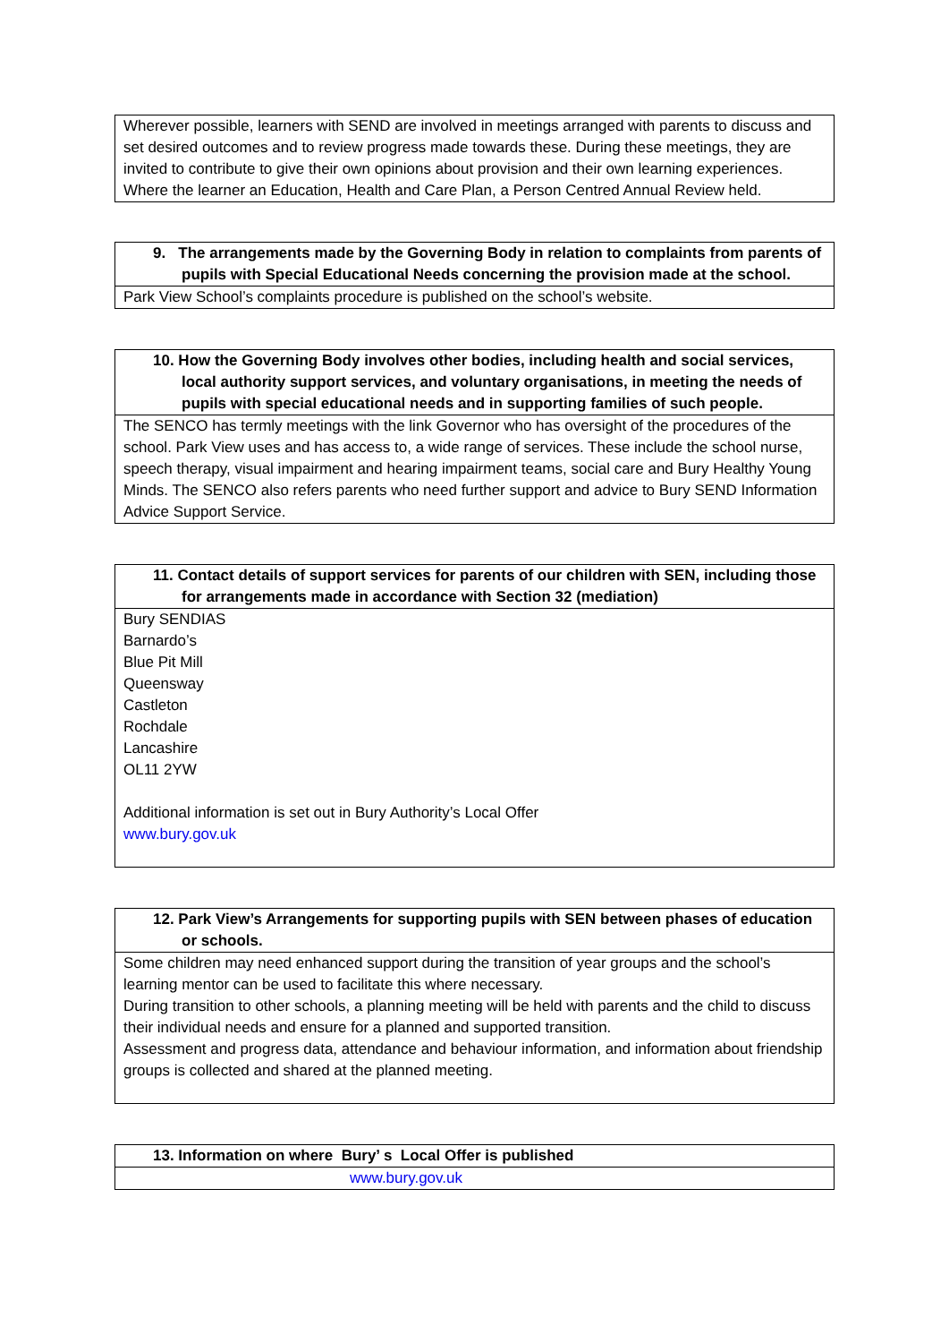| Wherever possible, learners with SEND are involved in meetings arranged with parents to discuss and set desired outcomes and to review progress made towards these. During these meetings, they are invited to contribute to give their own opinions about provision and their own learning experiences. Where the learner an Education, Health and Care Plan, a Person Centred Annual Review held. |
| 9. The arrangements made by the Governing Body in relation to complaints from parents of pupils with Special Educational Needs concerning the provision made at the school. |
| --- |
| Park View School’s complaints procedure is published on the school’s website. |
| 10. How the Governing Body involves other bodies, including health and social services, local authority support services, and voluntary organisations, in meeting the needs of pupils with special educational needs and in supporting families of such people. |
| --- |
| The SENCO has termly meetings with the link Governor who has oversight of the procedures of the school. Park View uses and has access to, a wide range of services. These include the school nurse, speech therapy, visual impairment and hearing impairment teams, social care and Bury Healthy Young Minds. The SENCO also refers parents who need further support and advice to Bury SEND Information Advice Support Service. |
| 11. Contact details of support services for parents of our children with SEN, including those for arrangements made in accordance with Section 32 (mediation) |
| --- |
| Bury SENDIAS Barnardo’s Blue Pit Mill Queensway Castleton Rochdale Lancashire OL11 2YW Additional information is set out in Bury Authority’s Local Offer www.bury.gov.uk |
| 12. Park View’s Arrangements for supporting pupils with SEN between phases of education or schools. |
| --- |
| Some children may need enhanced support during the transition of year groups and the school’s learning mentor can be used to facilitate this where necessary. During transition to other schools, a planning meeting will be held with parents and the child to discuss their individual needs and ensure for a planned and supported transition. Assessment and progress data, attendance and behaviour information, and information about friendship groups is collected and shared at the planned meeting. |
| 13. Information on where Bury’ s Local Offer is published |
| --- |
| www.bury.gov.uk |